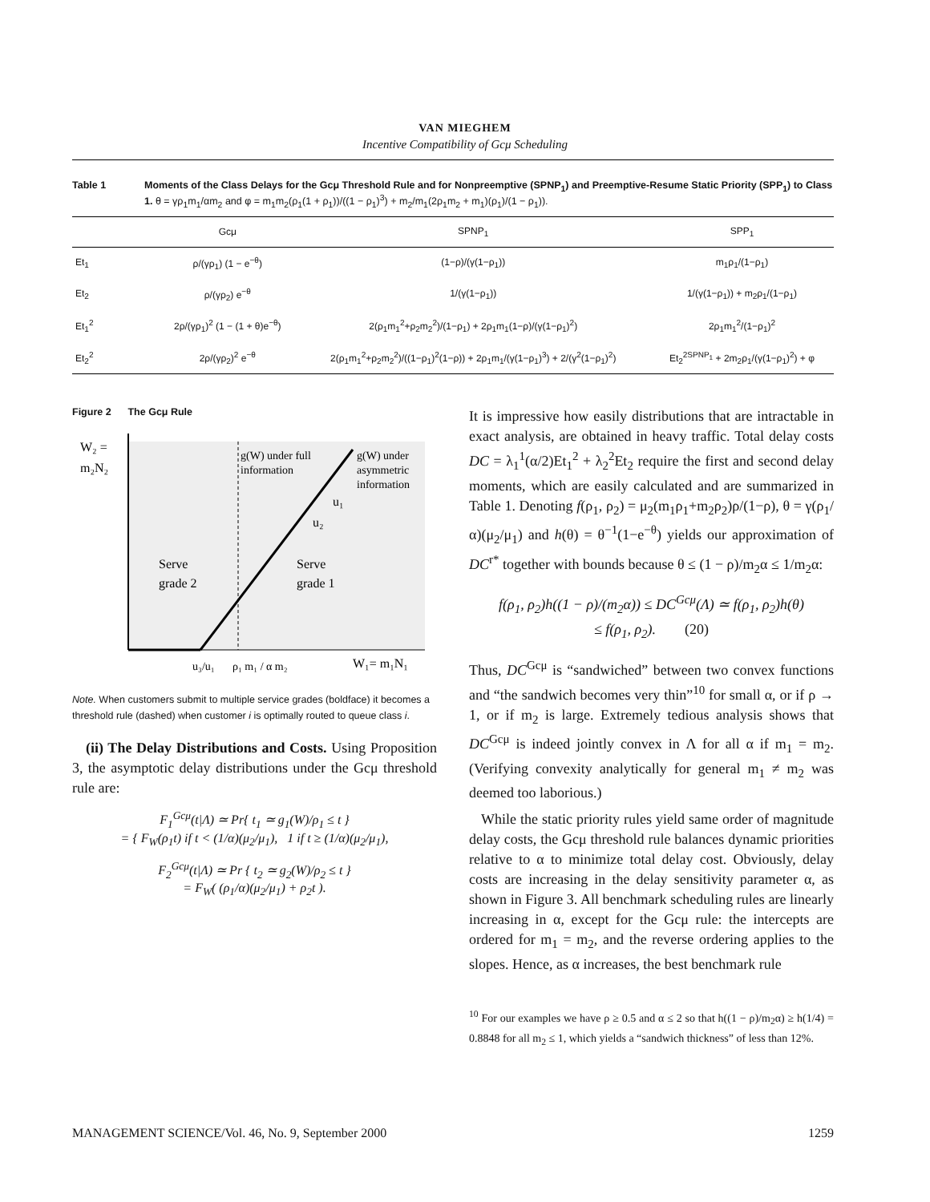VAN MIEGHEM
Incentive Compatibility of Gcμ Scheduling
Table 1 Moments of the Class Delays for the Gcμ Threshold Rule and for Nonpreemptive (SPNP<sub>1</sub>) and Preemptive-Resume Static Priority (SPP<sub>1</sub>) to Class 1. θ = γρ<sub>1</sub>m<sub>1</sub>/αm<sub>2</sub> and φ = m<sub>1</sub>m<sub>2</sub>(ρ<sub>1</sub>(1 + ρ<sub>1</sub>))/((1 − ρ<sub>1</sub>)<sup>3</sup>) + m<sub>2</sub>/m<sub>1</sub>(2ρ<sub>1</sub>m<sub>2</sub> + m<sub>1</sub>)(ρ<sub>1</sub>)/(1 − ρ<sub>1</sub>)).
| | Gcμ | SPNP<sub>1</sub> | SPP<sub>1</sub> |
| --- | --- | --- | --- |
| Et<sub>1</sub> | ρ/(γρ<sub>1</sub>) (1 − e<sup>−θ</sup>) | (1−ρ)/(γ(1−ρ<sub>1</sub>)) | m<sub>1</sub>ρ<sub>1</sub>/(1−ρ<sub>1</sub>) |
| Et<sub>2</sub> | ρ/(γρ<sub>2</sub>) e<sup>−θ</sup> | 1/(γ(1−ρ<sub>1</sub>)) | 1/(γ(1−ρ<sub>1</sub>)) + m<sub>2</sub>ρ<sub>1</sub>/(1−ρ<sub>1</sub>) |
| Et<sub>1</sub><sup>2</sup> | 2ρ/(γρ<sub>1</sub>)<sup>2</sup> (1 − (1 + θ)e<sup>−θ</sup>) | 2(ρ<sub>1</sub>m<sub>1</sub><sup>2</sup>+ρ<sub>2</sub>m<sub>2</sub><sup>2</sup>)/(1−ρ<sub>1</sub>) + 2ρ<sub>1</sub>m<sub>1</sub>(1−ρ)/(γ(1−ρ<sub>1</sub>)<sup>2</sup>) | 2ρ<sub>1</sub>m<sub>1</sub><sup>2</sup>/(1−ρ<sub>1</sub>)<sup>2</sup> |
| Et<sub>2</sub><sup>2</sup> | 2ρ/(γρ<sub>2</sub>)<sup>2</sup> e<sup>−θ</sup> | 2(ρ<sub>1</sub>m<sub>1</sub><sup>2</sup>+ρ<sub>2</sub>m<sub>2</sub><sup>2</sup>)/((1−ρ<sub>1</sub>)<sup>2</sup>(1−ρ)) + 2ρ<sub>1</sub>m<sub>1</sub>/(γ(1−ρ<sub>1</sub>)<sup>3</sup>) + 2/(γ<sup>2</sup>(1−ρ<sub>1</sub>)<sup>2</sup>) | Et<sub>2</sub><sup>2SPNP<sub>1</sub></sup> + 2m<sub>2</sub>ρ<sub>1</sub>/(γ(1−ρ<sub>1</sub>)<sup>2</sup>) + φ |
Figure 2 The Gcμ Rule
W₂ =
m₂N₂
g(W) under full
information
g(W) under
asymmetric
information
u₁
u₂
Serve
grade 2
Serve
grade 1
u₃/u₁
ρ₁ m₁ / α m₂
W₁= m₁N₁
Note. When customers submit to multiple service grades (boldface) it becomes a threshold rule (dashed) when customer i is optimally routed to queue class i.
(ii) The Delay Distributions and Costs. Using Proposition 3, the asymptotic delay distributions under the Gcμ threshold rule are:
F<sub>1</sub><sup>Gcμ</sup>(t|Λ) ≃ Pr{ t<sub>1</sub> ≃ g<sub>1</sub>(W)/ρ<sub>1</sub> ≤ t }
= { F<sub>W</sub>(ρ<sub>1</sub>t) if t < (1/α)(μ<sub>2</sub>/μ<sub>1</sub>), 1 if t ≥ (1/α)(μ<sub>2</sub>/μ<sub>1</sub>),
F<sub>2</sub><sup>Gcμ</sup>(t|Λ) ≃ Pr { t<sub>2</sub> ≃ g<sub>2</sub>(W)/ρ<sub>2</sub> ≤ t }
= F<sub>W</sub>( (ρ<sub>1</sub>/α)(μ<sub>2</sub>/μ<sub>1</sub>) + ρ<sub>2</sub>t ).
It is impressive how easily distributions that are intractable in exact analysis, are obtained in heavy traffic. Total delay costs DC = λ<sub>1</sub><sup>1</sup>(α/2)Et<sub>1</sub><sup>2</sup> + λ<sub>2</sub><sup>2</sup>Et<sub>2</sub> require the first and second delay moments, which are easily calculated and are summarized in Table 1. Denoting f(ρ<sub>1</sub>, ρ<sub>2</sub>) = μ<sub>2</sub>(m<sub>1</sub>ρ<sub>1</sub>+m<sub>2</sub>ρ<sub>2</sub>)ρ/(1−ρ), θ = γ(ρ<sub>1</sub>/α)(μ<sub>2</sub>/μ<sub>1</sub>) and h(θ) = θ<sup>−1</sup>(1−e<sup>−θ</sup>) yields our approximation of DC<sup>r*</sup> together with bounds because θ ≤ (1 − ρ)/m<sub>2</sub>α ≤ 1/m<sub>2</sub>α:
f(ρ<sub>1</sub>, ρ<sub>2</sub>)h((1 − ρ)/(m<sub>2</sub>α)) ≤ DC<sup>Gcμ</sup>(Λ) ≃ f(ρ<sub>1</sub>, ρ<sub>2</sub>)h(θ)
≤ f(ρ<sub>1</sub>, ρ<sub>2</sub>). (20)
Thus, DC<sup>Gcμ</sup> is “sandwiched” between two convex functions and “the sandwich becomes very thin”<sup>10</sup> for small α, or if ρ → 1, or if m<sub>2</sub> is large. Extremely tedious analysis shows that DC<sup>Gcμ</sup> is indeed jointly convex in Λ for all α if m<sub>1</sub> = m<sub>2</sub>. (Verifying convexity analytically for general m<sub>1</sub> ≠ m<sub>2</sub> was deemed too laborious.)
While the static priority rules yield same order of magnitude delay costs, the Gcμ threshold rule balances dynamic priorities relative to α to minimize total delay cost. Obviously, delay costs are increasing in the delay sensitivity parameter α, as shown in Figure 3. All benchmark scheduling rules are linearly increasing in α, except for the Gcμ rule: the intercepts are ordered for m<sub>1</sub> = m<sub>2</sub>, and the reverse ordering applies to the slopes. Hence, as α increases, the best benchmark rule
<sup>10</sup> For our examples we have ρ ≥ 0.5 and α ≤ 2 so that h((1 − ρ)/m<sub>2</sub>α) ≥ h(1/4) = 0.8848 for all m<sub>2</sub> ≤ 1, which yields a “sandwich thickness” of less than 12%.
MANAGEMENT SCIENCE/Vol. 46, No. 9, September 2000 1259